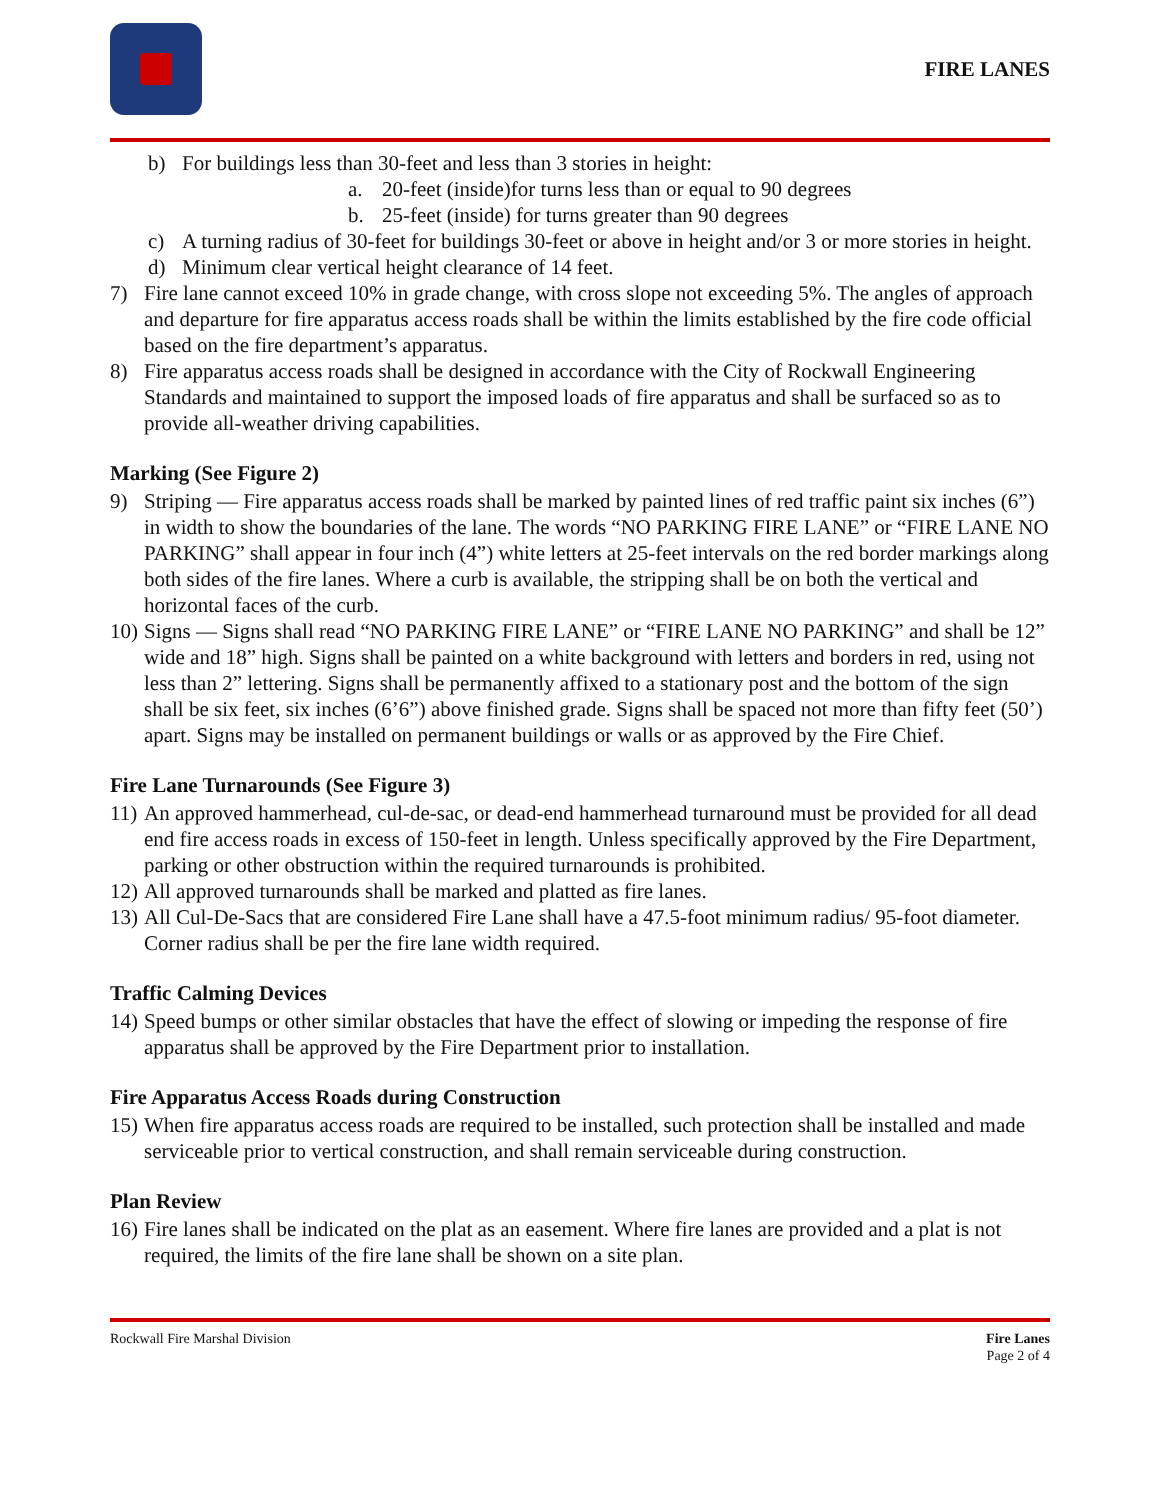FIRE LANES
b) For buildings less than 30-feet and less than 3 stories in height:
a. 20-feet (inside)for turns less than or equal to 90 degrees
b. 25-feet (inside) for turns greater than 90 degrees
c) A turning radius of 30-feet for buildings 30-feet or above in height and/or 3 or more stories in height.
d) Minimum clear vertical height clearance of 14 feet.
7) Fire lane cannot exceed 10% in grade change, with cross slope not exceeding 5%. The angles of approach and departure for fire apparatus access roads shall be within the limits established by the fire code official based on the fire department’s apparatus.
8) Fire apparatus access roads shall be designed in accordance with the City of Rockwall Engineering Standards and maintained to support the imposed loads of fire apparatus and shall be surfaced so as to provide all-weather driving capabilities.
Marking (See Figure 2)
9) Striping — Fire apparatus access roads shall be marked by painted lines of red traffic paint six inches (6”) in width to show the boundaries of the lane. The words “NO PARKING FIRE LANE” or “FIRE LANE NO PARKING” shall appear in four inch (4”) white letters at 25-feet intervals on the red border markings along both sides of the fire lanes. Where a curb is available, the stripping shall be on both the vertical and horizontal faces of the curb.
10) Signs — Signs shall read “NO PARKING FIRE LANE” or “FIRE LANE NO PARKING” and shall be 12” wide and 18” high. Signs shall be painted on a white background with letters and borders in red, using not less than 2” lettering. Signs shall be permanently affixed to a stationary post and the bottom of the sign shall be six feet, six inches (6’6”) above finished grade. Signs shall be spaced not more than fifty feet (50’) apart. Signs may be installed on permanent buildings or walls or as approved by the Fire Chief.
Fire Lane Turnarounds (See Figure 3)
11) An approved hammerhead, cul-de-sac, or dead-end hammerhead turnaround must be provided for all dead end fire access roads in excess of 150-feet in length. Unless specifically approved by the Fire Department, parking or other obstruction within the required turnarounds is prohibited.
12) All approved turnarounds shall be marked and platted as fire lanes.
13) All Cul-De-Sacs that are considered Fire Lane shall have a 47.5-foot minimum radius/ 95-foot diameter. Corner radius shall be per the fire lane width required.
Traffic Calming Devices
14) Speed bumps or other similar obstacles that have the effect of slowing or impeding the response of fire apparatus shall be approved by the Fire Department prior to installation.
Fire Apparatus Access Roads during Construction
15) When fire apparatus access roads are required to be installed, such protection shall be installed and made serviceable prior to vertical construction, and shall remain serviceable during construction.
Plan Review
16) Fire lanes shall be indicated on the plat as an easement. Where fire lanes are provided and a plat is not required, the limits of the fire lane shall be shown on a site plan.
Rockwall Fire Marshal Division Fire Lanes
Page 2 of 4